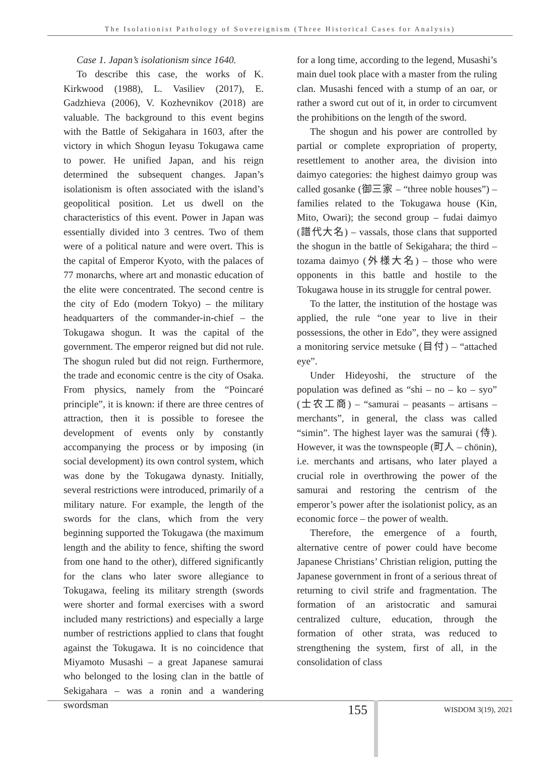The Isolationist Pathology of Sovereignism (Three Historical Cases for Analysis)
Case 1. Japan’s isolationism since 1640.
To describe this case, the works of K. Kirkwood (1988), L. Vasiliev (2017), E. Gadzhieva (2006), V. Kozhevnikov (2018) are valuable. The background to this event begins with the Battle of Sekigahara in 1603, after the victory in which Shogun Ieyasu Tokugawa came to power. He unified Japan, and his reign determined the subsequent changes. Japan’s isolationism is often associated with the island’s geopolitical position. Let us dwell on the characteristics of this event. Power in Japan was essentially divided into 3 centres. Two of them were of a political nature and were overt. This is the capital of Emperor Kyoto, with the palaces of 77 monarchs, where art and monastic education of the elite were concentrated. The second centre is the city of Edo (modern Tokyo) – the military headquarters of the commander-in-chief – the Tokugawa shogun. It was the capital of the government. The emperor reigned but did not rule. The shogun ruled but did not reign. Furthermore, the trade and economic centre is the city of Osaka. From physics, namely from the “Poincaré principle”, it is known: if there are three centres of attraction, then it is possible to foresee the development of events only by constantly accompanying the process or by imposing (in social development) its own control system, which was done by the Tokugawa dynasty. Initially, several restrictions were introduced, primarily of a military nature. For example, the length of the swords for the clans, which from the very beginning supported the Tokugawa (the maximum length and the ability to fence, shifting the sword from one hand to the other), differed significantly for the clans who later swore allegiance to Tokugawa, feeling its military strength (swords were shorter and formal exercises with a sword included many restrictions) and especially a large number of restrictions applied to clans that fought against the Tokugawa. It is no coincidence that Miyamoto Musashi – a great Japanese samurai who belonged to the losing clan in the battle of Sekigahara – was a ronin and a wandering swordsman
for a long time, according to the legend, Musashi’s main duel took place with a master from the ruling clan. Musashi fenced with a stump of an oar, or rather a sword cut out of it, in order to circumvent the prohibitions on the length of the sword.
The shogun and his power are controlled by partial or complete expropriation of property, resettlement to another area, the division into daimyo categories: the highest daimyo group was called gosanke (御三家 – “three noble houses”) – families related to the Tokugawa house (Kin, Mito, Owari); the second group – fudai daimyo (譜代大名) – vassals, those clans that supported the shogun in the battle of Sekigahara; the third – tozama daimyo (外様大名) – those who were opponents in this battle and hostile to the Tokugawa house in its struggle for central power.
To the latter, the institution of the hostage was applied, the rule “one year to live in their possessions, the other in Edo”, they were assigned a monitoring service metsuke (目付) – “attached eye”.
Under Hideyoshi, the structure of the population was defined as “shi – no – ko – syo” (士农工商) – “samurai – peasants – artisans – merchants”, in general, the class was called “simin”. The highest layer was the samurai (侍). However, it was the townspeople (町人 – chönin), i.e. merchants and artisans, who later played a crucial role in overthrowing the power of the samurai and restoring the centrism of the emperor’s power after the isolationist policy, as an economic force – the power of wealth.
Therefore, the emergence of a fourth, alternative centre of power could have become Japanese Christians’ Christian religion, putting the Japanese government in front of a serious threat of returning to civil strife and fragmentation. The formation of an aristocratic and samurai centralized culture, education, through the formation of other strata, was reduced to strengthening the system, first of all, in the consolidation of class
155 WISDOM 3(19), 2021